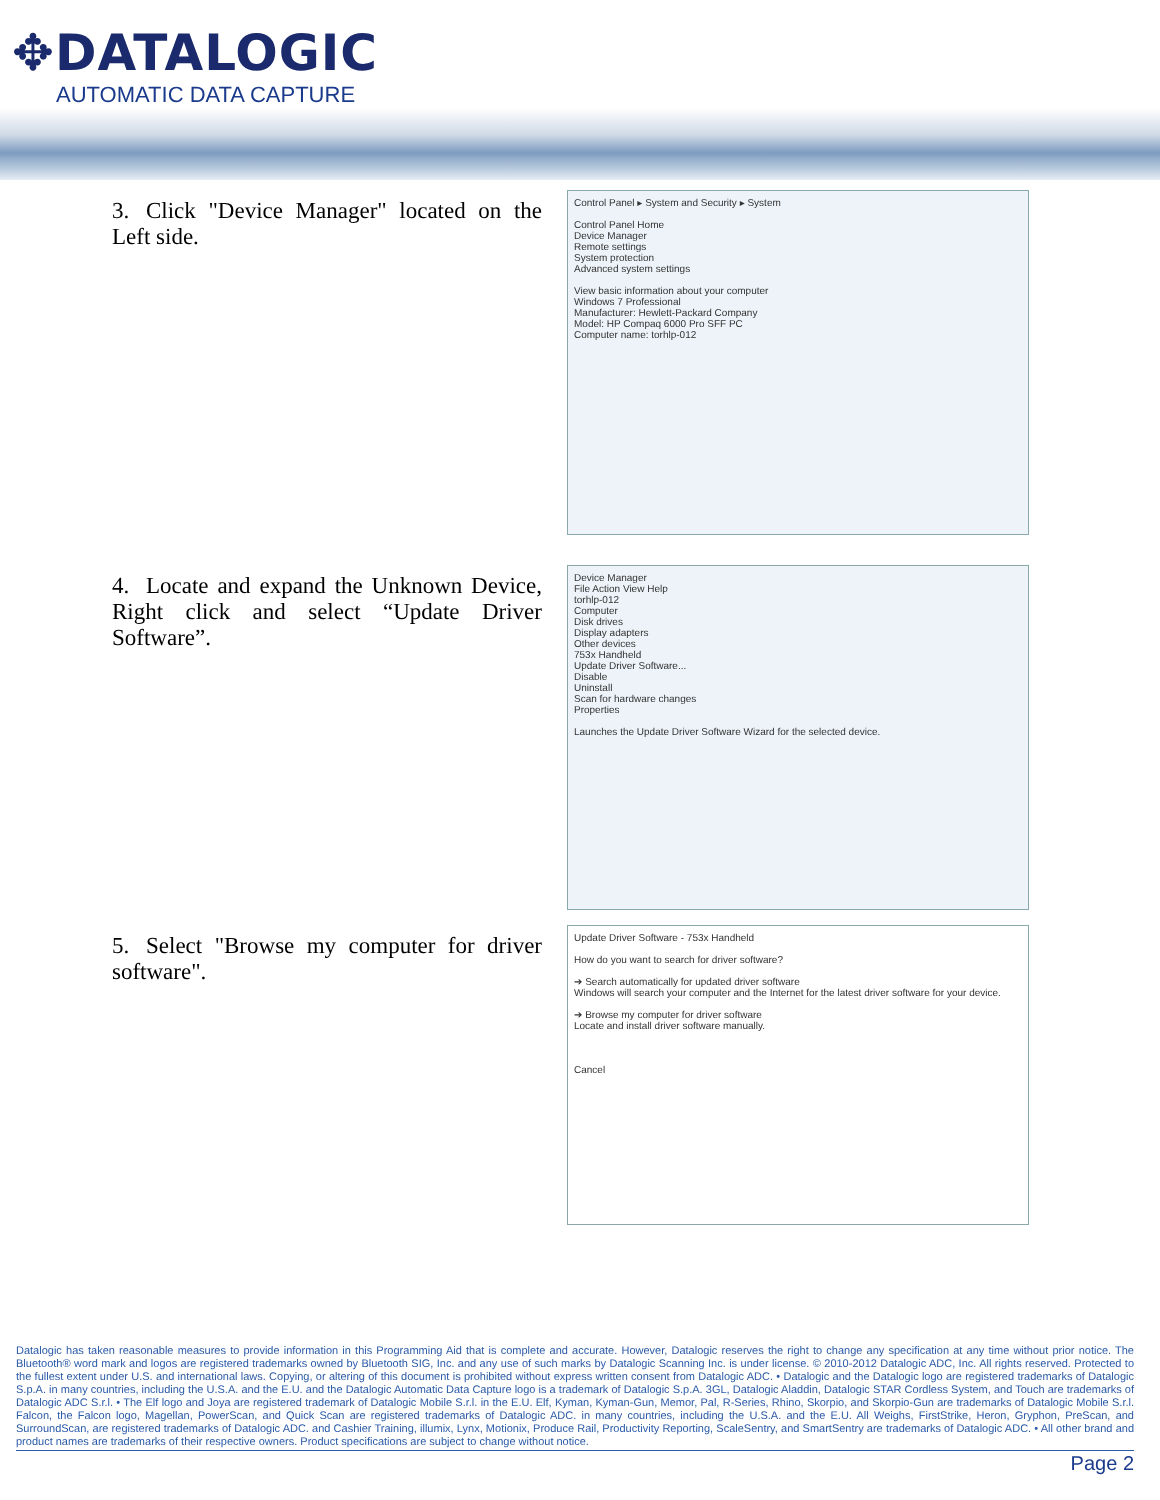✥DATALOGIC
AUTOMATIC DATA CAPTURE
3. Click "Device Manager" located on the Left side.
Control Panel ▸ System and Security ▸ System
Control Panel Home
Device Manager
Remote settings
System protection
Advanced system settings
View basic information about your computer
Windows 7 Professional
Manufacturer: Hewlett-Packard Company
Model: HP Compaq 6000 Pro SFF PC
Computer name: torhlp-012
4. Locate and expand the Unknown Device, Right click and select “Update Driver Software”.
Device Manager
File Action View Help
torhlp-012
Computer
Disk drives
Display adapters
Other devices
753x Handheld
Update Driver Software...
Disable
Uninstall
Scan for hardware changes
Properties
Launches the Update Driver Software Wizard for the selected device.
5. Select "Browse my computer for driver software".
Update Driver Software - 753x Handheld
How do you want to search for driver software?
➔ Search automatically for updated driver software
Windows will search your computer and the Internet for the latest driver software for your device.
➔ Browse my computer for driver software
Locate and install driver software manually.
Cancel
Datalogic has taken reasonable measures to provide information in this Programming Aid that is complete and accurate. However, Datalogic reserves the right to change any specification at any time without prior notice. The Bluetooth® word mark and logos are registered trademarks owned by Bluetooth SIG, Inc. and any use of such marks by Datalogic Scanning Inc. is under license. © 2010-2012 Datalogic ADC, Inc. All rights reserved. Protected to the fullest extent under U.S. and international laws. Copying, or altering of this document is prohibited without express written consent from Datalogic ADC. • Datalogic and the Datalogic logo are registered trademarks of Datalogic S.p.A. in many countries, including the U.S.A. and the E.U. and the Datalogic Automatic Data Capture logo is a trademark of Datalogic S.p.A. 3GL, Datalogic Aladdin, Datalogic STAR Cordless System, and Touch are trademarks of Datalogic ADC S.r.l. • The Elf logo and Joya are registered trademark of Datalogic Mobile S.r.l. in the E.U. Elf, Kyman, Kyman-Gun, Memor, Pal, R-Series, Rhino, Skorpio, and Skorpio-Gun are trademarks of Datalogic Mobile S.r.l. Falcon, the Falcon logo, Magellan, PowerScan, and Quick Scan are registered trademarks of Datalogic ADC. in many countries, including the U.S.A. and the E.U. All Weighs, FirstStrike, Heron, Gryphon, PreScan, and SurroundScan, are registered trademarks of Datalogic ADC. and Cashier Training, illumix, Lynx, Motionix, Produce Rail, Productivity Reporting, ScaleSentry, and SmartSentry are trademarks of Datalogic ADC. • All other brand and product names are trademarks of their respective owners. Product specifications are subject to change without notice.
Page 2